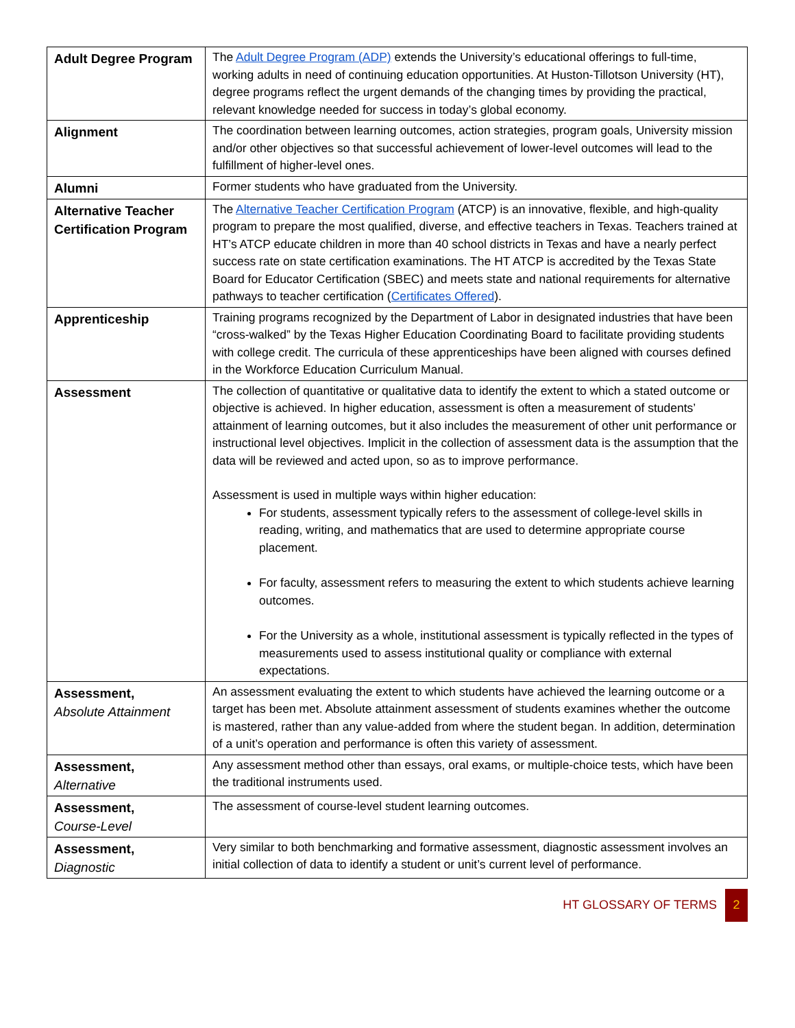| Adult Degree Program | The Adult Degree Program (ADP) extends the University’s educational offerings to full-time, working adults in need of continuing education opportunities. At Huston-Tillotson University (HT), degree programs reflect the urgent demands of the changing times by providing the practical, relevant knowledge needed for success in today’s global economy. |
| Alignment | The coordination between learning outcomes, action strategies, program goals, University mission and/or other objectives so that successful achievement of lower-level outcomes will lead to the fulfillment of higher-level ones. |
| Alumni | Former students who have graduated from the University. |
| Alternative Teacher Certification Program | The Alternative Teacher Certification Program (ATCP) is an innovative, flexible, and high-quality program to prepare the most qualified, diverse, and effective teachers in Texas. Teachers trained at HT’s ATCP educate children in more than 40 school districts in Texas and have a nearly perfect success rate on state certification examinations. The HT ATCP is accredited by the Texas State Board for Educator Certification (SBEC) and meets state and national requirements for alternative pathways to teacher certification ( Certificates Offered ). |
| Apprenticeship | Training programs recognized by the Department of Labor in designated industries that have been “cross-walked” by the Texas Higher Education Coordinating Board to facilitate providing students with college credit. The curricula of these apprenticeships have been aligned with courses defined in the Workforce Education Curriculum Manual. |
| Assessment | The collection of quantitative or qualitative data to identify the extent to which a stated outcome or objective is achieved. In higher education, assessment is often a measurement of students’ attainment of learning outcomes, but it also includes the measurement of other unit performance or instructional level objectives. Implicit in the collection of assessment data is the assumption that the data will be reviewed and acted upon, so as to improve performance. Assessment is used in multiple ways within higher education: For students, assessment typically refers to the assessment of college-level skills in reading, writing, and mathematics that are used to determine appropriate course placement. For faculty, assessment refers to measuring the extent to which students achieve learning outcomes. For the University as a whole, institutional assessment is typically reflected in the types of measurements used to assess institutional quality or compliance with external expectations. |
| Assessment, Absolute Attainment | An assessment evaluating the extent to which students have achieved the learning outcome or a target has been met. Absolute attainment assessment of students examines whether the outcome is mastered, rather than any value-added from where the student began. In addition, determination of a unit’s operation and performance is often this variety of assessment. |
| Assessment, Alternative | Any assessment method other than essays, oral exams, or multiple-choice tests, which have been the traditional instruments used. |
| Assessment, Course-Level | The assessment of course-level student learning outcomes. |
| Assessment, Diagnostic | Very similar to both benchmarking and formative assessment, diagnostic assessment involves an initial collection of data to identify a student or unit’s current level of performance. |
HT GLOSSARY OF TERMS 2